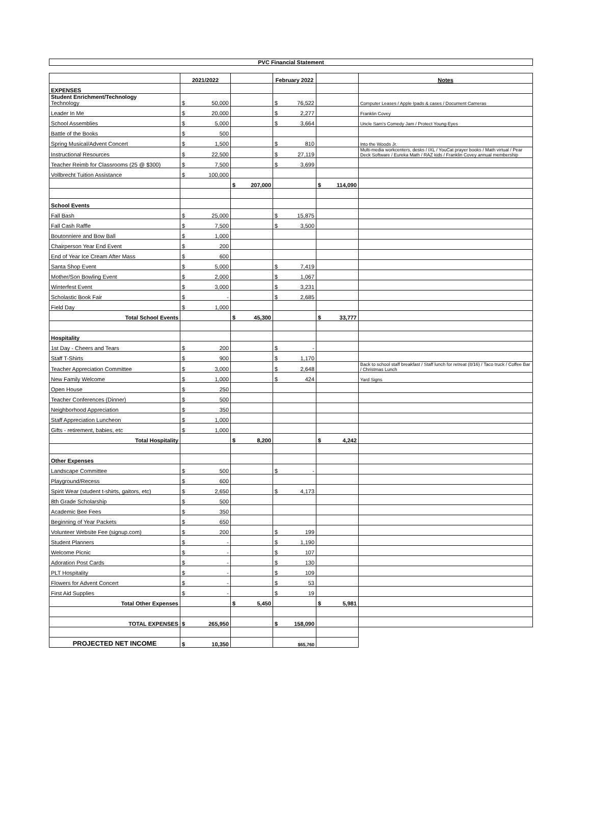PVC Financial Statement
| | 2021/2022 | | February 2022 | | Notes |
| EXPENSES | | | | | |
| Student Enrichment/Technology Technology | $ 50,000 | | $ 76,522 | | Computer Leases / Apple Ipads & cases / Document Cameras |
| Leader In Me | $ 20,000 | | $ 2,277 | | Franklin Covey |
| School Assemblies | $ 5,000 | | $ 3,664 | | Uncle Sam's Comedy Jam / Protect Young Eyes |
| Battle of the Books | $ 500 | | | | |
| Spring Musical/Advent Concert | $ 1,500 | | $ 810 | | Into the Woods Jr. |
| Instructional Resources | $ 22,500 | | $ 27,119 | | Multi-media workcenters, desks / IXL / YouCat prayer books / Math virtual / Pear Deck Software / Eureka Math / RAZ kids / Franklin Covey annual membership |
| Teacher Reimb for Classrooms (25 @ $300) | $ 7,500 | | $ 3,699 | | |
| Vollbrecht Tuition Assistance | $ 100,000 | | | | |
| | | $ 207,000 | | $ 114,090 | |
| School Events | | | | | |
| Fall Bash | $ 25,000 | | $ 15,875 | | |
| Fall Cash Raffle | $ 7,500 | | $ 3,500 | | |
| Boutonniere and Bow Ball | $ 1,000 | | | | |
| Chairperson Year End Event | $ 200 | | | | |
| End of Year Ice Cream After Mass | $ 600 | | | | |
| Santa Shop Event | $ 5,000 | | $ 7,419 | | |
| Mother/Son Bowling Event | $ 2,000 | | $ 1,067 | | |
| Winterfest Event | $ 3,000 | | $ 3,231 | | |
| Scholastic Book Fair | $ - | | $ 2,685 | | |
| Field Day | $ 1,000 | | | | |
| Total School Events | | $ 45,300 | | $ 33,777 | |
| Hospitality | | | | | |
| 1st Day - Cheers and Tears | $ 200 | | $ - | | |
| Staff T-Shirts | $ 900 | | $ 1,170 | | |
| Teacher Appreciation Committee | $ 3,000 | | $ 2,648 | | Back to school staff breakfast / Staff lunch for retreat (8/16) / Taco truck / Coffee Bar / Christmas Lunch |
| New Family Welcome | $ 1,000 | | $ 424 | | Yard Signs |
| Open House | $ 250 | | | | |
| Teacher Conferences (Dinner) | $ 500 | | | | |
| Neighborhood Appreciation | $ 350 | | | | |
| Staff Appreciation Luncheon | $ 1,000 | | | | |
| Gifts - retirement, babies, etc | $ 1,000 | | | | |
| Total Hospitality | | $ 8,200 | | $ 4,242 | |
| Other Expenses | | | | | |
| Landscape Committee | $ 500 | | $ - | | |
| Playground/Recess | $ 600 | | | | |
| Spirit Wear (student t-shirts, gaitors, etc) | $ 2,650 | | $ 4,173 | | |
| 8th Grade Scholarship | $ 500 | | | | |
| Academic Bee Fees | $ 350 | | | | |
| Beginning of Year Packets | $ 650 | | | | |
| Volunteer Website Fee (signup.com) | $ 200 | | $ 199 | | |
| Student Planners | $ - | | $ 1,190 | | |
| Welcome Picnic | $ - | | $ 107 | | |
| Adoration Post Cards | $ - | | $ 130 | | |
| PLT Hospitality | $ - | | $ 109 | | |
| Flowers for Advent Concert | $ - | | $ 53 | | |
| First Aid Supplies | $ - | | $ 19 | | |
| Total Other Expenses | | $ 5,450 | | $ 5,981 | |
| TOTAL EXPENSES | $ 265,950 | | $ 158,090 | | |
| PROJECTED NET INCOME | $ 10,350 | | $65,760 | | |